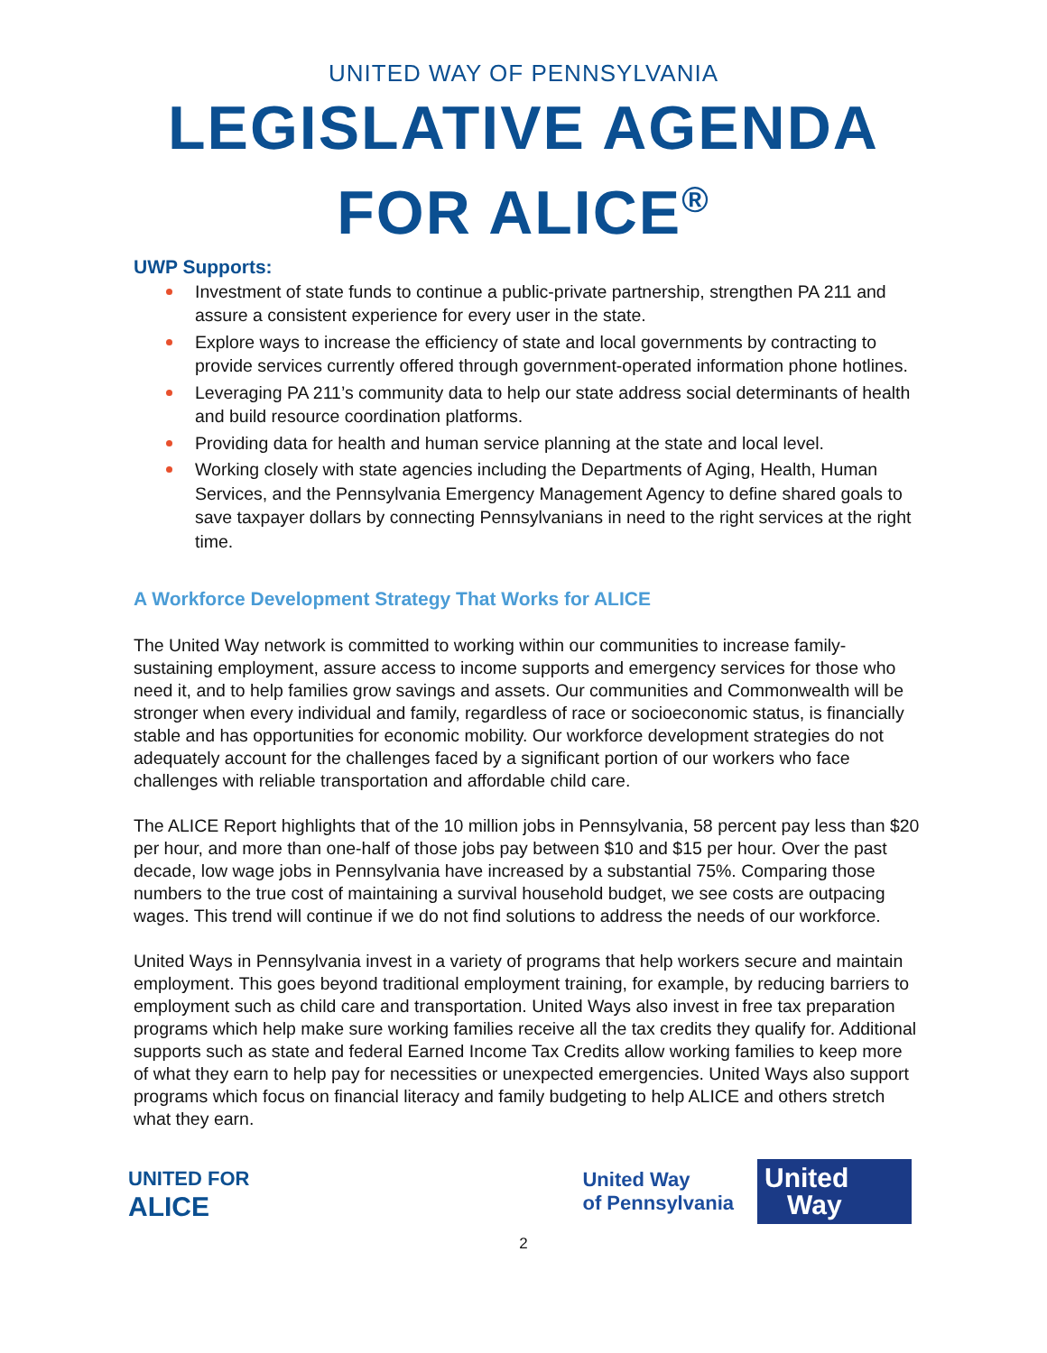UNITED WAY OF PENNSYLVANIA
LEGISLATIVE AGENDA
FOR ALICE<sup>®</sup>
UWP Supports:
Investment of state funds to continue a public-private partnership, strengthen PA 211 and assure a consistent experience for every user in the state.
Explore ways to increase the efficiency of state and local governments by contracting to provide services currently offered through government-operated information phone hotlines.
Leveraging PA 211’s community data to help our state address social determinants of health and build resource coordination platforms.
Providing data for health and human service planning at the state and local level.
Working closely with state agencies including the Departments of Aging, Health, Human Services, and the Pennsylvania Emergency Management Agency to define shared goals to save taxpayer dollars by connecting Pennsylvanians in need to the right services at the right time.
A Workforce Development Strategy That Works for ALICE
The United Way network is committed to working within our communities to increase family-sustaining employment, assure access to income supports and emergency services for those who need it, and to help families grow savings and assets. Our communities and Commonwealth will be stronger when every individual and family, regardless of race or socioeconomic status, is financially stable and has opportunities for economic mobility. Our workforce development strategies do not adequately account for the challenges faced by a significant portion of our workers who face challenges with reliable transportation and affordable child care.
The ALICE Report highlights that of the 10 million jobs in Pennsylvania, 58 percent pay less than $20 per hour, and more than one-half of those jobs pay between $10 and $15 per hour. Over the past decade, low wage jobs in Pennsylvania have increased by a substantial 75%. Comparing those numbers to the true cost of maintaining a survival household budget, we see costs are outpacing wages. This trend will continue if we do not find solutions to address the needs of our workforce.
United Ways in Pennsylvania invest in a variety of programs that help workers secure and maintain employment. This goes beyond traditional employment training, for example, by reducing barriers to employment such as child care and transportation. United Ways also invest in free tax preparation programs which help make sure working families receive all the tax credits they qualify for. Additional supports such as state and federal Earned Income Tax Credits allow working families to keep more of what they earn to help pay for necessities or unexpected emergencies. United Ways also support programs which focus on financial literacy and family budgeting to help ALICE and others stretch what they earn.
UNITED FOR
ALICE
United Way
of Pennsylvania
United
Way
2